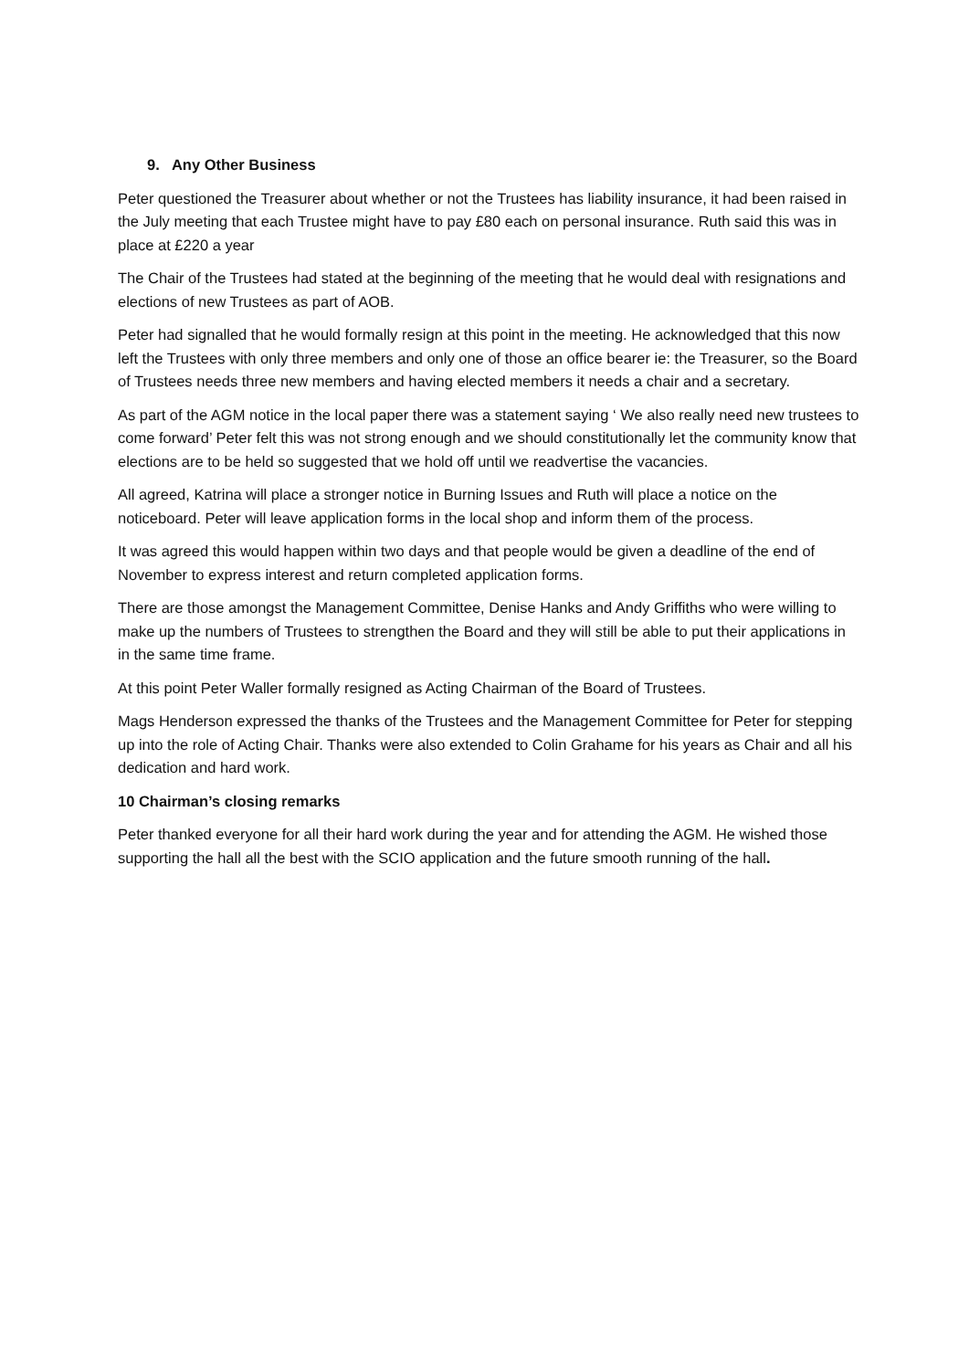9. Any Other Business
Peter questioned the Treasurer about whether or not the Trustees has liability insurance, it had been raised in the July meeting that each Trustee might have to pay £80 each on personal insurance. Ruth said this was in place at £220 a year
The Chair of the Trustees had stated at the beginning of the meeting that he would deal with resignations and elections of new Trustees as part of AOB.
Peter had signalled that he would formally resign at this point in the meeting. He acknowledged that this now left the Trustees with only three members and only one of those an office bearer ie: the Treasurer, so the Board of Trustees needs three new members and having elected members it needs a chair and a secretary.
As part of the AGM notice in the local paper there was a statement saying ‘ We also really need new trustees to come forward’ Peter felt this was not strong enough and we should constitutionally let the community know that elections are to be held so suggested that we hold off until we readvertise the vacancies.
All agreed, Katrina will place a stronger notice in Burning Issues and Ruth will place a notice on the noticeboard. Peter will leave application forms in the local shop and inform them of the process.
It was agreed this would happen within two days and that people would be given a deadline of the end of November to express interest and return completed application forms.
There are those amongst the Management Committee, Denise Hanks and Andy Griffiths who were willing to make up the numbers of Trustees to strengthen the Board and they will still be able to put their applications in in the same time frame.
At this point Peter Waller formally resigned as Acting Chairman of the Board of Trustees.
Mags Henderson expressed the thanks of the Trustees and the Management Committee for Peter for stepping up into the role of Acting Chair. Thanks were also extended to Colin Grahame for his years as Chair and all his dedication and hard work.
10 Chairman’s closing remarks
Peter thanked everyone for all their hard work during the year and for attending the AGM. He wished those supporting the hall all the best with the SCIO application and the future smooth running of the hall.